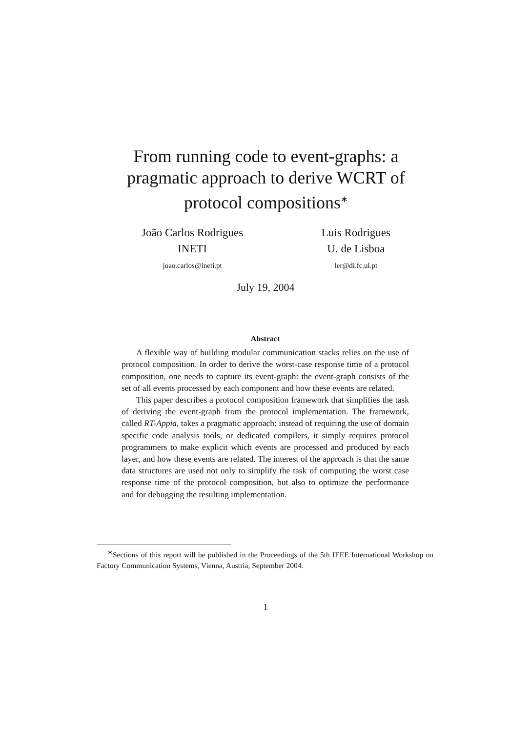From running code to event-graphs: a pragmatic approach to derive WCRT of protocol compositions<sup>∗</sup>
João Carlos Rodrigues
INETI
joao.carlos@ineti.pt
Luis Rodrigues
U. de Lisboa
ler@di.fc.ul.pt
July 19, 2004
Abstract
A flexible way of building modular communication stacks relies on the use of protocol composition. In order to derive the worst-case response time of a protocol composition, one needs to capture its event-graph: the event-graph consists of the set of all events processed by each component and how these events are related.
This paper describes a protocol composition framework that simplifies the task of deriving the event-graph from the protocol implementation. The framework, called RT-Appia, takes a pragmatic approach: instead of requiring the use of domain specific code analysis tools, or dedicated compilers, it simply requires protocol programmers to make explicit which events are processed and produced by each layer, and how these events are related. The interest of the approach is that the same data structures are used not only to simplify the task of computing the worst case response time of the protocol composition, but also to optimize the performance and for debugging the resulting implementation.
<sup>∗</sup>Sections of this report will be published in the Proceedings of the 5th IEEE International Workshop on Factory Communication Systems, Vienna, Austria, September 2004.
1